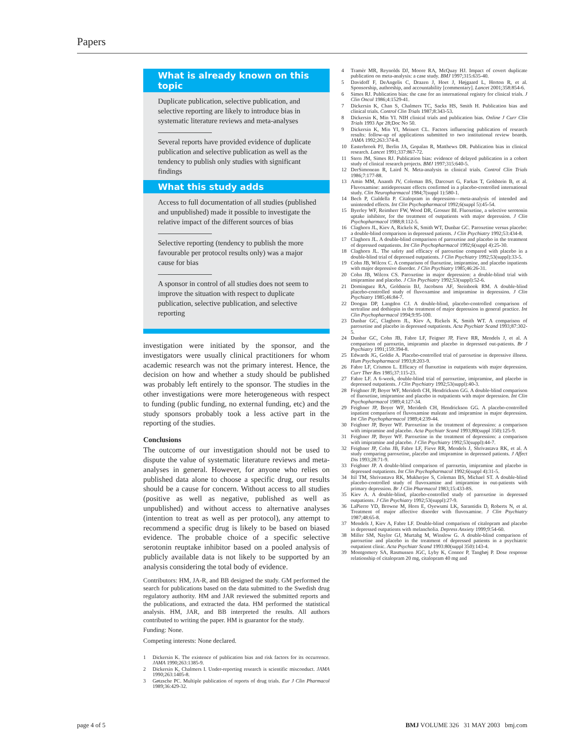Papers
What is already known on this topic
Duplicate publication, selective publication, and selective reporting are likely to introduce bias in systematic literature reviews and meta-analyses
Several reports have provided evidence of duplicate publication and selective publication as well as the tendency to publish only studies with significant findings
What this study adds
Access to full documentation of all studies (published and unpublished) made it possible to investigate the relative impact of the different sources of bias
Selective reporting (tendency to publish the more favourable per protocol results only) was a major cause for bias
A sponsor in control of all studies does not seem to improve the situation with respect to duplicate publication, selective publication, and selective reporting
investigation were initiated by the sponsor, and the investigators were usually clinical practitioners for whom academic research was not the primary interest. Hence, the decision on how and whether a study should be published was probably left entirely to the sponsor. The studies in the other investigations were more heterogeneous with respect to funding (public funding, no external funding, etc) and the study sponsors probably took a less active part in the reporting of the studies.
Conclusions
The outcome of our investigation should not be used to dispute the value of systematic literature reviews and meta-analyses in general. However, for anyone who relies on published data alone to choose a specific drug, our results should be a cause for concern. Without access to all studies (positive as well as negative, published as well as unpublished) and without access to alternative analyses (intention to treat as well as per protocol), any attempt to recommend a specific drug is likely to be based on biased evidence. The probable choice of a specific selective serotonin reuptake inhibitor based on a pooled analysis of publicly available data is not likely to be supported by an analysis considering the total body of evidence.
Contributors: HM, JA-R, and BB designed the study. GM performed the search for publications based on the data submitted to the Swedish drug regulatory authority. HM and JAR reviewed the submitted reports and the publications, and extracted the data. HM performed the statistical analysis. HM, JAR, and BB interpreted the results. All authors contributed to writing the paper. HM is guarantor for the study.
Funding: None.
Competing interests: None declared.
1 Dickersin K. The existence of publication bias and risk factors for its occurrence. JAMA 1990;263:1385-9.
2 Dickersin K, Chalmers I. Under-reporting research is scientific misconduct. JAMA 1990;263:1405-8.
3 Gøtzsche PC. Multiple publication of reports of drug trials. Eur J Clin Pharmacol 1989;36:429-32.
4 Tramèr MR, Reynolds DJ, Moore RA, McQuay HJ. Impact of covert duplicate publication on meta-analysis: a case study. BMJ 1997;315:635-40.
5 Davidoff F, DeAngelis C, Drazen J, Hoet J, Højgaard L, Horton R, et al. Sponsorship, authorship, and accountability [commentary]. Lancet 2001;358:854-6.
6 Simes RJ. Publication bias: the case for an international registry for clinical trials. J Clin Oncol 1986;4:1529-41.
7 Dickersin K, Chan S, Chalmers TC, Sacks HS, Smith H. Publication bias and clinical trials. Control Clin Trials 1987;8:343-53.
8 Dickersin K, Min YI. NIH clinical trials and publication bias. Online J Curr Clin Trials 1993 Apr 28;Doc No 50.
9 Dickersin K, Min YI, Meinert CL. Factors influencing publication of research results: follow-up of applications submitted to two institutional review boards. JAMA 1992;263:374-8.
10 Easterbrook PJ, Berlin JA, Gopalan R, Matthews DR. Publication bias in clinical research. Lancet 1991;337:867-72.
11 Stern JM, Simes RJ. Publication bias: evidence of delayed publication in a cohort study of clinical research projects. BMJ 1997;315:640-5.
12 DerSimonean R, Laird N. Meta-analysis in clinical trials. Control Clin Trials 1986;7:177-88.
13 Amin MM, Ananth JV, Coleman BS, Darcourt G, Farkas T, Goldstein B, et al. Fluvoxamine: antidepressant effects confirmed in a placebo-controlled international study. Clin Neuropharmacol 1984;7(suppl 1):580-1.
14 Bech P, Cialdella P. Citalopram in depression—meta-analysis of intended and unintended effects. Int Clin Psychopharmacol 1992;6(suppl 5):45-54.
15 Byerley WF, Reimherr FW, Wood DR, Grosser BI. Fluoxetine, a selective serotonin uptake inhibitor, for the treatment of outpatients with major depression. J Clin Psychopharmacol 1988;8:112-5.
16 Claghorn JL, Kiev A, Rickels K, Smith WT, Dunbar GC. Paroxetine versus placebo: a double-blind comparison in depressed patients. J Clin Psychiatry 1992;53:434-8.
17 Claghorn JL. A double-blind comparison of paroxetine and placebo in the treatment of depressed outpatients. Int Clin Psychopharmacol 1992;6(suppl 4):25-30.
18 Claghorn JL. The safety and efficacy of paroxetine compared with placebo in a double-blind trial of depressed outpatients. J Clin Psychiatry 1992;53(suppl):33-5.
19 Cohn JB, Wilcox C. A comparison of fluoxetine, imipramine, and placebo inpatients with major depressive disorder. J Clin Psychiatry 1985;46:26-31.
20 Cohn JB, Wilcox CS. Paroxetine in major depression: a double-blind trial with imipramine and placebo. J Clin Psychiatry 1992;53(suppl):52-6.
21 Dominguez RA, Goldstein BJ, Jacobson AF, Steinbook RM. A double-blind placebo-controlled study of fluvoxamine and imipramine in depression. J Clin Psychiatry 1985;46:84-7.
22 Doogan DP, Langdon CJ. A double-blind, placebo-controlled comparison of sertraline and dothiepin in the treatment of major depression in general practice. Int Clin Psychopharmacol 1994;9:95-100.
23 Dunbar GC, Claghorn JL, Kiev A, Rickels K, Smith WT. A comparison of paroxetine and placebo in depressed outpatients. Acta Psychiatr Scand 1993;87:302-5.
24 Dunbar GC, Cohn JB, Fabre LF, Feigner JP, Fieve RR, Mendels J, et al. A comparison of paroxetin, imipramin and placebo in depressed out-patients. Br J Psychiatry 1991;159:394-8.
25 Edwards JG, Goldie A. Placebo-controlled trial of paroxetine in depressive illness. Hum Psychopharmacol 1993;8:203-9.
26 Fabre LF, Crismon L. Efficacy of fluoxetine in outpatients with major depression. Curr Ther Res 1985;37:115-23.
27 Fabre LF. A 6-week, double-blind trial of paroxetine, imipramine, and placebo in depressed outpatients. J Clin Psychiatry 1992;53(suppl):40-3.
28 Feighner JP, Boyer WF, Merideth CH, Hendrickson GG. A double-blind comparison of fluoxetine, imipramine and placebo in outpatients with major depression. Int Clin Psychopharmacol 1989;4:127-34.
29 Feighner JP, Boyer WF, Merideth CH, Hendrickson GG. A placebo-controlled inpatient comparison of fluvoxamine maleate and imipramine in major depression. Int Clin Psychopharmacol 1989;4:239-44.
30 Feighner JP, Boyer WF. Paroxetine in the treatment of depression: a comparison with imipramine and placebo. Acta Psychiatr Scand 1993;80(suppl 350):125-9.
31 Feighner JP, Boyer WF. Paroxetine in the treatment of depression: a comparison with imipramine and placebo. J Clin Psychiatry 1992;53(suppl):44-7.
32 Feighner JP, Cohn JB, Fabre LF, Fieve RR, Mendels J, Shrivastava RK, et al. A study comparing paroxetine, placebo and imipramine in depressed patients. J Affect Dis 1993;28:71-9.
33 Feighner JP. A double-blind comparison of paroxetin, imipramine and placebo in depressed outpatients. Int Clin Psychopharmacol 1992;6(suppl 4):31-5.
34 Itil TM, Shrivastava RK, Mukherjee S, Coleman BS, Michael ST. A double-blind placebo-controlled study of fluvoxamine and imipramine in out-patients with primary depression. Br J Clin Pharmacol 1983;15:433-8S.
35 Kiev A. A double-blind, placebo-controlled study of paroxetine in depressed outpatients. J Clin Psychiatry 1992;53(suppl):27-9.
36 LaPierre YD, Browne M, Horn E, Oyewumi LK, Sarantidis D, Roberts N, et al. Treatment of major affective disorder with fluvoxamine. J Clin Psychiatry 1987;48:65-8.
37 Mendels J, Kiev A, Fabre LF. Double-blind comparison of citalopram and placebo in depressed outpatients with melancholia. Depress Anxiety 1999;9:54-60.
38 Miller SM, Naylor GJ, Murtahg M, Winslow G. A double-blind comparison of paroxetine and placebo in the treatment of depressed patients in a psychiatric outpatient clinic. Acta Psychiatr Scand 1993:80(suppl 350):143-4.
39 Montgomery SA, Rasmussen JGC, Lyby K, Connor P, Tanghøj P. Dose response relationship of citalopram 20 mg, citalopram 40 mg and
page 4 of 5
BMJ VOLUME 326 31 MAY 2003 bmj.com